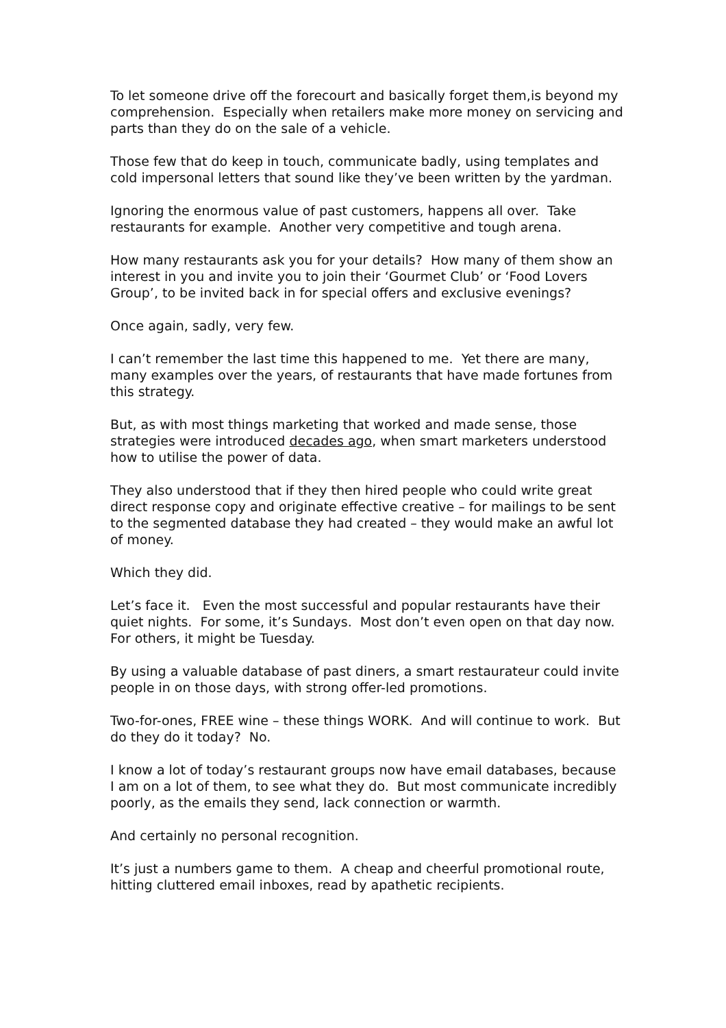To let someone drive off the forecourt and basically forget them,is beyond my comprehension. Especially when retailers make more money on servicing and parts than they do on the sale of a vehicle.
Those few that do keep in touch, communicate badly, using templates and cold impersonal letters that sound like they’ve been written by the yardman.
Ignoring the enormous value of past customers, happens all over. Take restaurants for example. Another very competitive and tough arena.
How many restaurants ask you for your details? How many of them show an interest in you and invite you to join their ‘Gourmet Club’ or ‘Food Lovers Group’, to be invited back in for special offers and exclusive evenings?
Once again, sadly, very few.
I can’t remember the last time this happened to me. Yet there are many, many examples over the years, of restaurants that have made fortunes from this strategy.
But, as with most things marketing that worked and made sense, those strategies were introduced decades ago, when smart marketers understood how to utilise the power of data.
They also understood that if they then hired people who could write great direct response copy and originate effective creative – for mailings to be sent to the segmented database they had created – they would make an awful lot of money.
Which they did.
Let’s face it. Even the most successful and popular restaurants have their quiet nights. For some, it’s Sundays. Most don’t even open on that day now. For others, it might be Tuesday.
By using a valuable database of past diners, a smart restaurateur could invite people in on those days, with strong offer-led promotions.
Two-for-ones, FREE wine – these things WORK. And will continue to work. But do they do it today? No.
I know a lot of today’s restaurant groups now have email databases, because I am on a lot of them, to see what they do. But most communicate incredibly poorly, as the emails they send, lack connection or warmth.
And certainly no personal recognition.
It’s just a numbers game to them. A cheap and cheerful promotional route, hitting cluttered email inboxes, read by apathetic recipients.